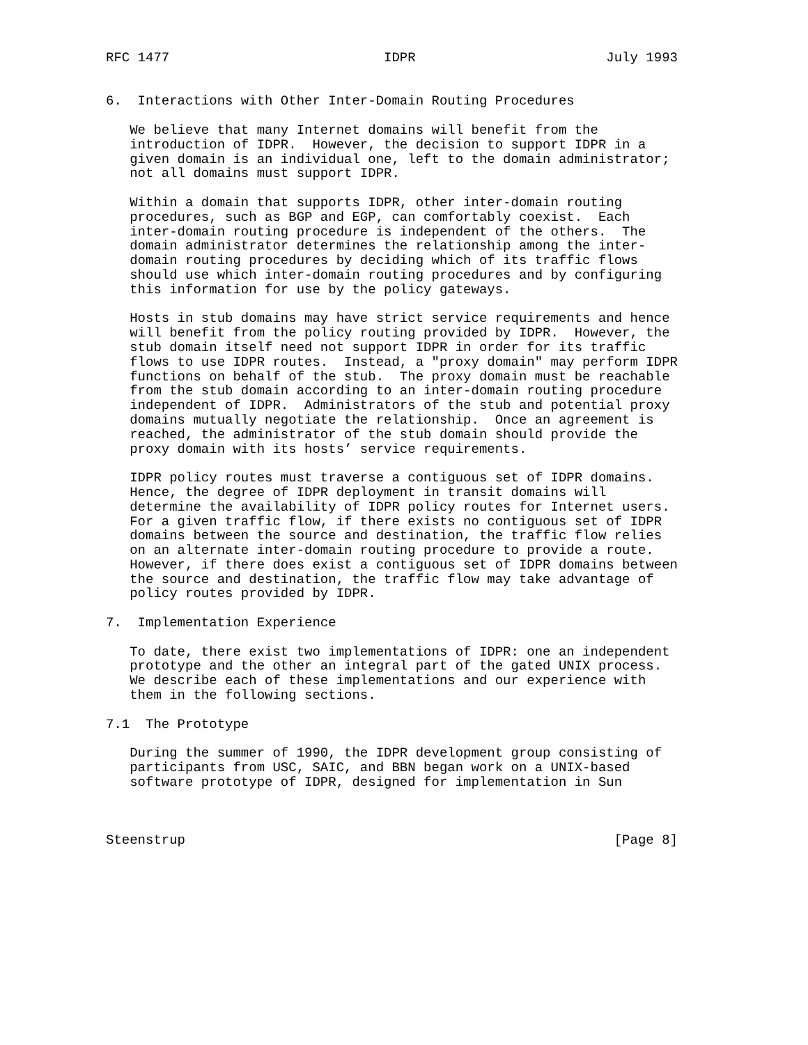RFC 1477                           IDPR                        July 1993


6.  Interactions with Other Inter-Domain Routing Procedures

   We believe that many Internet domains will benefit from the
   introduction of IDPR.  However, the decision to support IDPR in a
   given domain is an individual one, left to the domain administrator;
   not all domains must support IDPR.

   Within a domain that supports IDPR, other inter-domain routing
   procedures, such as BGP and EGP, can comfortably coexist.  Each
   inter-domain routing procedure is independent of the others.  The
   domain administrator determines the relationship among the inter-
   domain routing procedures by deciding which of its traffic flows
   should use which inter-domain routing procedures and by configuring
   this information for use by the policy gateways.

   Hosts in stub domains may have strict service requirements and hence
   will benefit from the policy routing provided by IDPR.  However, the
   stub domain itself need not support IDPR in order for its traffic
   flows to use IDPR routes.  Instead, a "proxy domain" may perform IDPR
   functions on behalf of the stub.  The proxy domain must be reachable
   from the stub domain according to an inter-domain routing procedure
   independent of IDPR.  Administrators of the stub and potential proxy
   domains mutually negotiate the relationship.  Once an agreement is
   reached, the administrator of the stub domain should provide the
   proxy domain with its hosts’ service requirements.

   IDPR policy routes must traverse a contiguous set of IDPR domains.
   Hence, the degree of IDPR deployment in transit domains will
   determine the availability of IDPR policy routes for Internet users.
   For a given traffic flow, if there exists no contiguous set of IDPR
   domains between the source and destination, the traffic flow relies
   on an alternate inter-domain routing procedure to provide a route.
   However, if there does exist a contiguous set of IDPR domains between
   the source and destination, the traffic flow may take advantage of
   policy routes provided by IDPR.

7.  Implementation Experience

   To date, there exist two implementations of IDPR: one an independent
   prototype and the other an integral part of the gated UNIX process.
   We describe each of these implementations and our experience with
   them in the following sections.

7.1  The Prototype

   During the summer of 1990, the IDPR development group consisting of
   participants from USC, SAIC, and BBN began work on a UNIX-based
   software prototype of IDPR, designed for implementation in Sun



Steenstrup                                                      [Page 8]